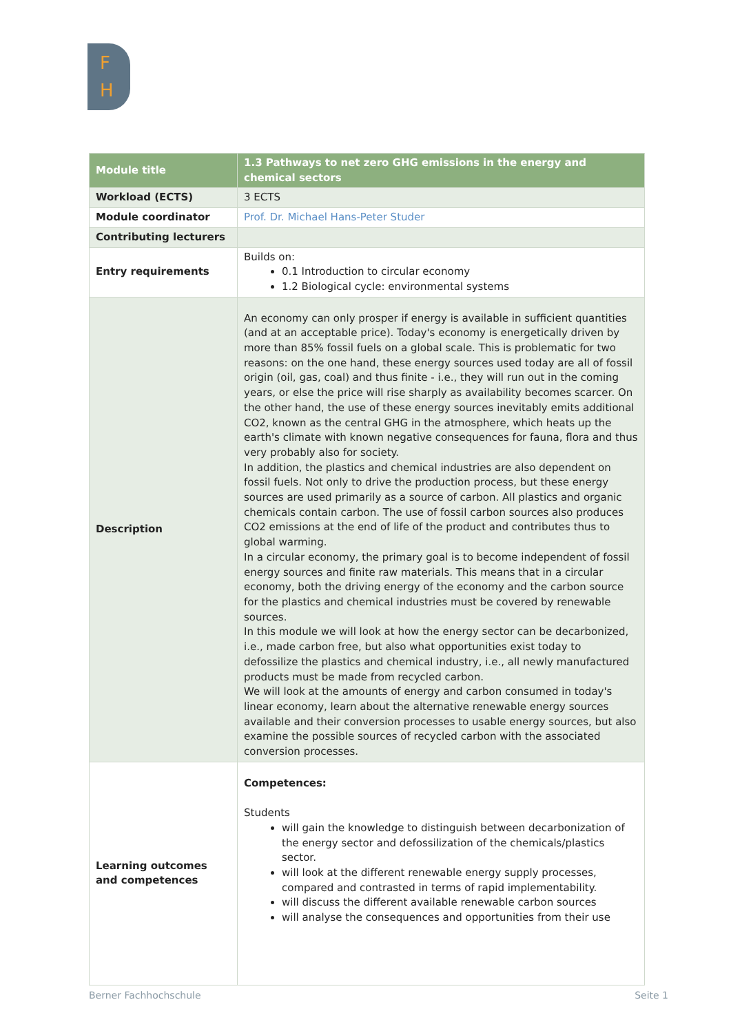F
H
| Module title | 1.3 Pathways to net zero GHG emissions in the energy and chemical sectors |
| Workload (ECTS) | 3 ECTS |
| Module coordinator | Prof. Dr. Michael Hans-Peter Studer |
| Contributing lecturers | |
| Entry requirements | Builds on: 0.1 Introduction to circular economy 1.2 Biological cycle: environmental systems |
| Description | An economy can only prosper if energy is available in sufficient quantities (and at an acceptable price). Today's economy is energetically driven by more than 85% fossil fuels on a global scale. This is problematic for two reasons: on the one hand, these energy sources used today are all of fossil origin (oil, gas, coal) and thus finite - i.e., they will run out in the coming years, or else the price will rise sharply as availability becomes scarcer. On the other hand, the use of these energy sources inevitably emits additional CO2, known as the central GHG in the atmosphere, which heats up the earth's climate with known negative consequences for fauna, flora and thus very probably also for society. In addition, the plastics and chemical industries are also dependent on fossil fuels. Not only to drive the production process, but these energy sources are used primarily as a source of carbon. All plastics and organic chemicals contain carbon. The use of fossil carbon sources also produces CO2 emissions at the end of life of the product and contributes thus to global warming. In a circular economy, the primary goal is to become independent of fossil energy sources and finite raw materials. This means that in a circular economy, both the driving energy of the economy and the carbon source for the plastics and chemical industries must be covered by renewable sources. In this module we will look at how the energy sector can be decarbonized, i.e., made carbon free, but also what opportunities exist today to defossilize the plastics and chemical industry, i.e., all newly manufactured products must be made from recycled carbon. We will look at the amounts of energy and carbon consumed in today's linear economy, learn about the alternative renewable energy sources available and their conversion processes to usable energy sources, but also examine the possible sources of recycled carbon with the associated conversion processes. |
| Learning outcomes and competences | Competences: Students will gain the knowledge to distinguish between decarbonization of the energy sector and defossilization of the chemicals/plastics sector. will look at the different renewable energy supply processes, compared and contrasted in terms of rapid implementability. will discuss the different available renewable carbon sources will analyse the consequences and opportunities from their use |
Berner Fachhochschule Seite 1